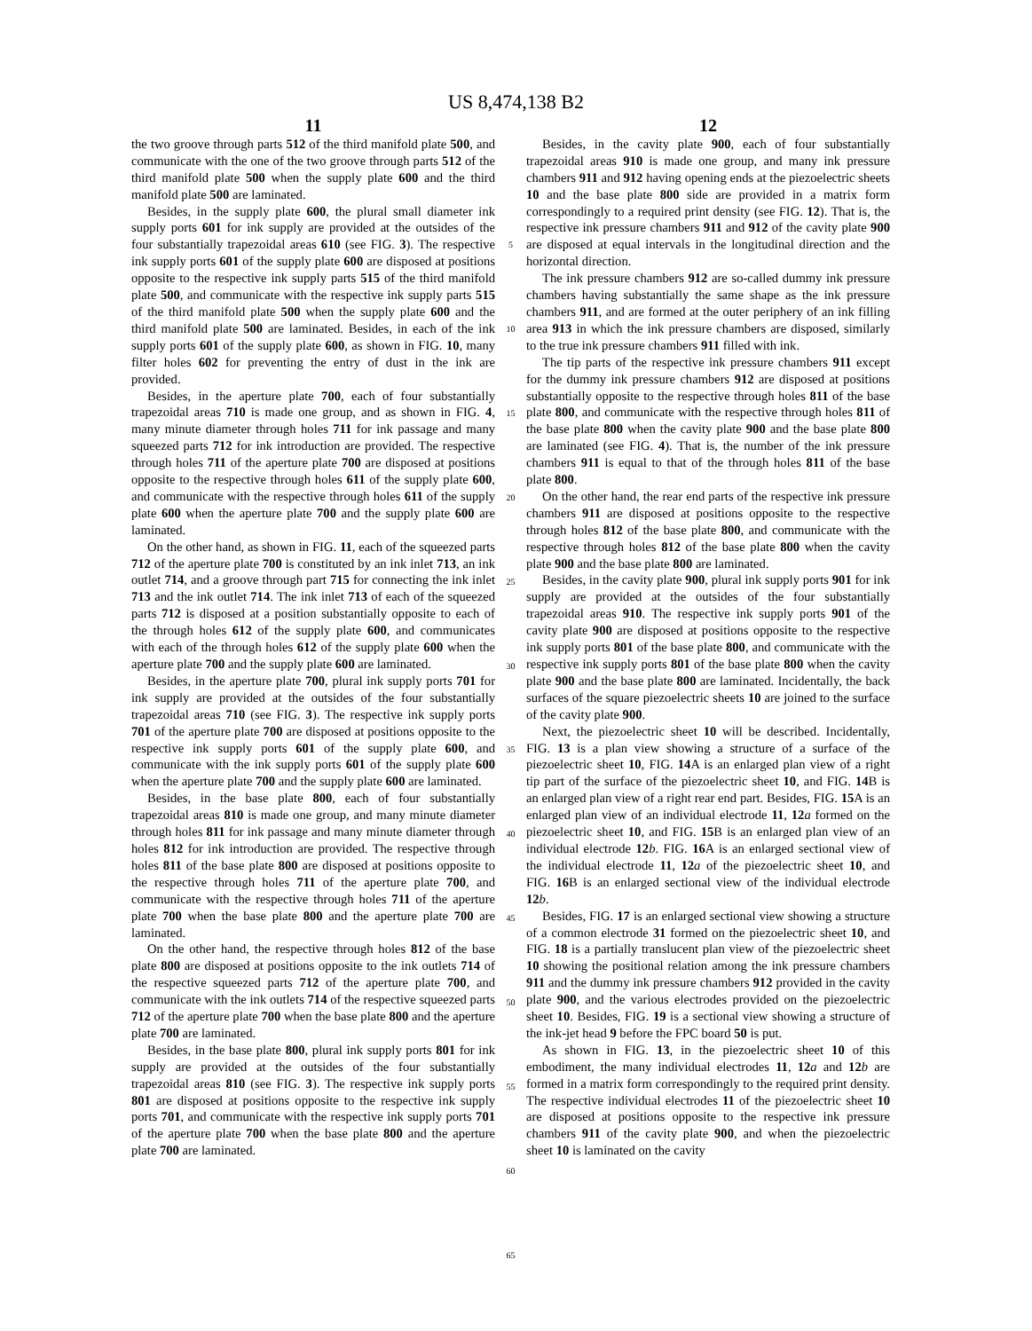US 8,474,138 B2
11
the two groove through parts 512 of the third manifold plate 500, and communicate with the one of the two groove through parts 512 of the third manifold plate 500 when the supply plate 600 and the third manifold plate 500 are laminated.
Besides, in the supply plate 600, the plural small diameter ink supply ports 601 for ink supply are provided at the outsides of the four substantially trapezoidal areas 610 (see FIG. 3). The respective ink supply ports 601 of the supply plate 600 are disposed at positions opposite to the respective ink supply parts 515 of the third manifold plate 500, and communicate with the respective ink supply parts 515 of the third manifold plate 500 when the supply plate 600 and the third manifold plate 500 are laminated. Besides, in each of the ink supply ports 601 of the supply plate 600, as shown in FIG. 10, many filter holes 602 for preventing the entry of dust in the ink are provided.
Besides, in the aperture plate 700, each of four substantially trapezoidal areas 710 is made one group, and as shown in FIG. 4, many minute diameter through holes 711 for ink passage and many squeezed parts 712 for ink introduction are provided. The respective through holes 711 of the aperture plate 700 are disposed at positions opposite to the respective through holes 611 of the supply plate 600, and communicate with the respective through holes 611 of the supply plate 600 when the aperture plate 700 and the supply plate 600 are laminated.
On the other hand, as shown in FIG. 11, each of the squeezed parts 712 of the aperture plate 700 is constituted by an ink inlet 713, an ink outlet 714, and a groove through part 715 for connecting the ink inlet 713 and the ink outlet 714. The ink inlet 713 of each of the squeezed parts 712 is disposed at a position substantially opposite to each of the through holes 612 of the supply plate 600, and communicates with each of the through holes 612 of the supply plate 600 when the aperture plate 700 and the supply plate 600 are laminated.
Besides, in the aperture plate 700, plural ink supply ports 701 for ink supply are provided at the outsides of the four substantially trapezoidal areas 710 (see FIG. 3). The respective ink supply ports 701 of the aperture plate 700 are disposed at positions opposite to the respective ink supply ports 601 of the supply plate 600, and communicate with the ink supply ports 601 of the supply plate 600 when the aperture plate 700 and the supply plate 600 are laminated.
Besides, in the base plate 800, each of four substantially trapezoidal areas 810 is made one group, and many minute diameter through holes 811 for ink passage and many minute diameter through holes 812 for ink introduction are provided. The respective through holes 811 of the base plate 800 are disposed at positions opposite to the respective through holes 711 of the aperture plate 700, and communicate with the respective through holes 711 of the aperture plate 700 when the base plate 800 and the aperture plate 700 are laminated.
On the other hand, the respective through holes 812 of the base plate 800 are disposed at positions opposite to the ink outlets 714 of the respective squeezed parts 712 of the aperture plate 700, and communicate with the ink outlets 714 of the respective squeezed parts 712 of the aperture plate 700 when the base plate 800 and the aperture plate 700 are laminated.
Besides, in the base plate 800, plural ink supply ports 801 for ink supply are provided at the outsides of the four substantially trapezoidal areas 810 (see FIG. 3). The respective ink supply ports 801 are disposed at positions opposite to the respective ink supply ports 701, and communicate with the respective ink supply ports 701 of the aperture plate 700 when the base plate 800 and the aperture plate 700 are laminated.
5
10
15
20
25
30
35
40
45
50
55
60
65
12
Besides, in the cavity plate 900, each of four substantially trapezoidal areas 910 is made one group, and many ink pressure chambers 911 and 912 having opening ends at the piezoelectric sheets 10 and the base plate 800 side are provided in a matrix form correspondingly to a required print density (see FIG. 12). That is, the respective ink pressure chambers 911 and 912 of the cavity plate 900 are disposed at equal intervals in the longitudinal direction and the horizontal direction.
The ink pressure chambers 912 are so-called dummy ink pressure chambers having substantially the same shape as the ink pressure chambers 911, and are formed at the outer periphery of an ink filling area 913 in which the ink pressure chambers are disposed, similarly to the true ink pressure chambers 911 filled with ink.
The tip parts of the respective ink pressure chambers 911 except for the dummy ink pressure chambers 912 are disposed at positions substantially opposite to the respective through holes 811 of the base plate 800, and communicate with the respective through holes 811 of the base plate 800 when the cavity plate 900 and the base plate 800 are laminated (see FIG. 4). That is, the number of the ink pressure chambers 911 is equal to that of the through holes 811 of the base plate 800.
On the other hand, the rear end parts of the respective ink pressure chambers 911 are disposed at positions opposite to the respective through holes 812 of the base plate 800, and communicate with the respective through holes 812 of the base plate 800 when the cavity plate 900 and the base plate 800 are laminated.
Besides, in the cavity plate 900, plural ink supply ports 901 for ink supply are provided at the outsides of the four substantially trapezoidal areas 910. The respective ink supply ports 901 of the cavity plate 900 are disposed at positions opposite to the respective ink supply ports 801 of the base plate 800, and communicate with the respective ink supply ports 801 of the base plate 800 when the cavity plate 900 and the base plate 800 are laminated. Incidentally, the back surfaces of the square piezoelectric sheets 10 are joined to the surface of the cavity plate 900.
Next, the piezoelectric sheet 10 will be described. Incidentally, FIG. 13 is a plan view showing a structure of a surface of the piezoelectric sheet 10, FIG. 14 A is an enlarged plan view of a right tip part of the surface of the piezoelectric sheet 10, and FIG. 14 B is an enlarged plan view of a right rear end part. Besides, FIG. 15 A is an enlarged plan view of an individual electrode 11, 12 a formed on the piezoelectric sheet 10, and FIG. 15 B is an enlarged plan view of an individual electrode 12 b. FIG. 16 A is an enlarged sectional view of the individual electrode 11, 12 a of the piezoelectric sheet 10, and FIG. 16 B is an enlarged sectional view of the individual electrode 12 b.
Besides, FIG. 17 is an enlarged sectional view showing a structure of a common electrode 31 formed on the piezoelectric sheet 10, and FIG. 18 is a partially translucent plan view of the piezoelectric sheet 10 showing the positional relation among the ink pressure chambers 911 and the dummy ink pressure chambers 912 provided in the cavity plate 900, and the various electrodes provided on the piezoelectric sheet 10. Besides, FIG. 19 is a sectional view showing a structure of the ink-jet head 9 before the FPC board 50 is put.
As shown in FIG. 13, in the piezoelectric sheet 10 of this embodiment, the many individual electrodes 11, 12 a and 12 b are formed in a matrix form correspondingly to the required print density. The respective individual electrodes 11 of the piezoelectric sheet 10 are disposed at positions opposite to the respective ink pressure chambers 911 of the cavity plate 900, and when the piezoelectric sheet 10 is laminated on the cavity